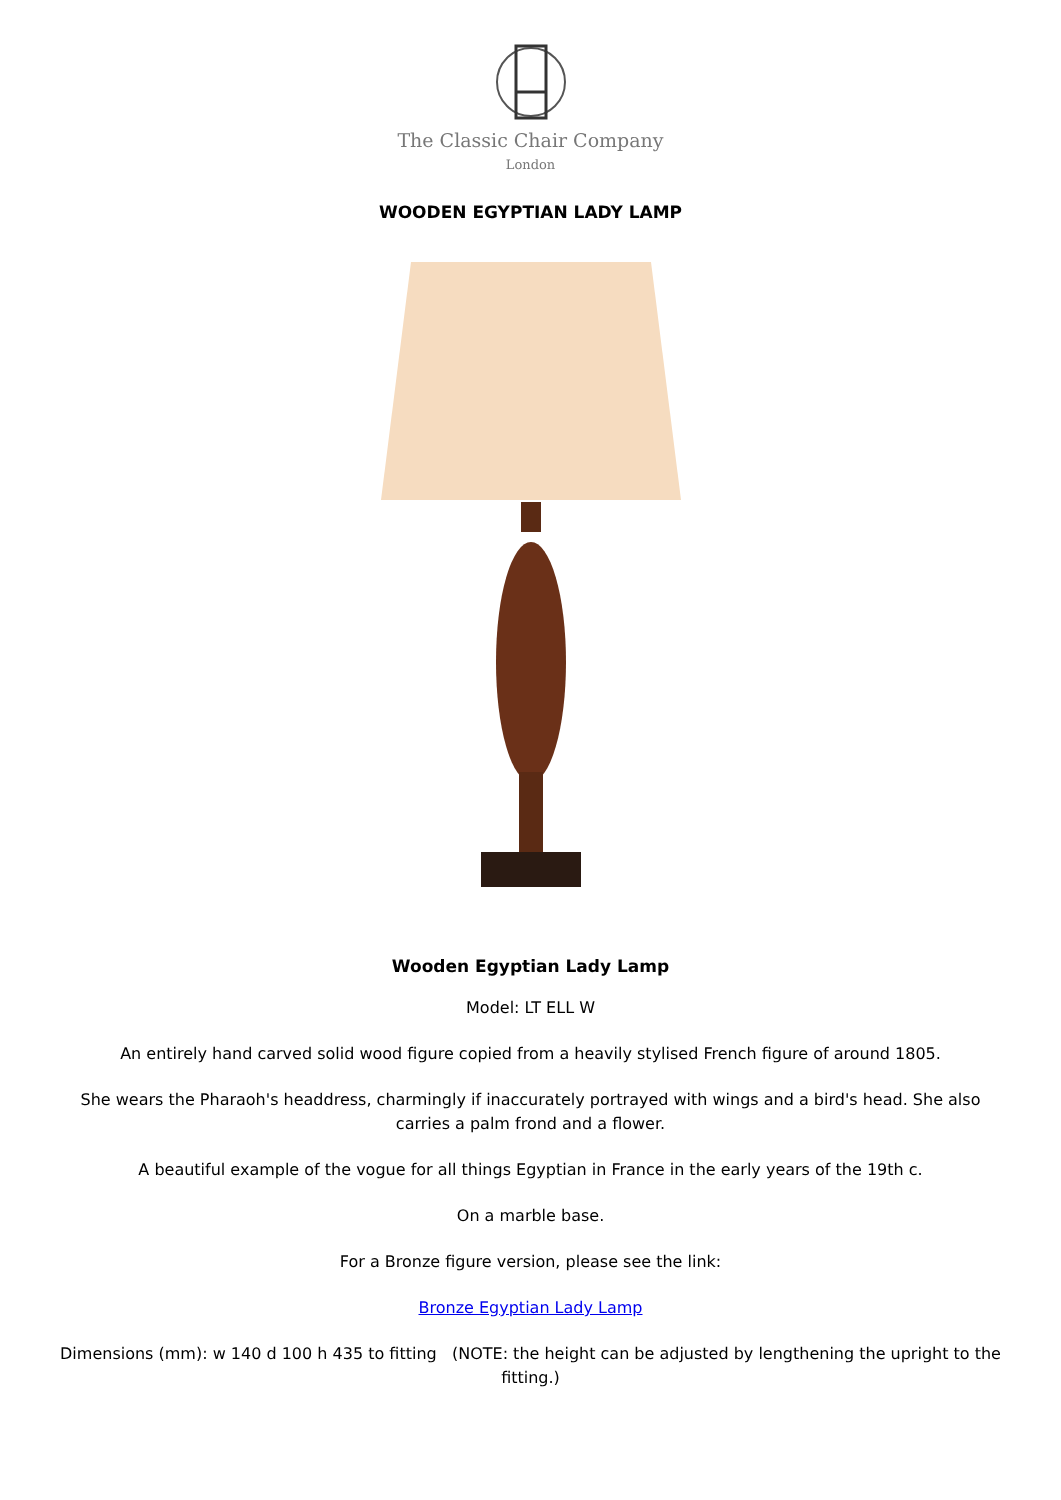The Classic Chair Company
London
WOODEN EGYPTIAN LADY LAMP
Wooden Egyptian Lady Lamp
Model: LT ELL W
An entirely hand carved solid wood figure copied from a heavily stylised French figure of around 1805.
She wears the Pharaoh's headdress, charmingly if inaccurately portrayed with wings and a bird's head. She also carries a palm frond and a flower.
A beautiful example of the vogue for all things Egyptian in France in the early years of the 19th c.
On a marble base.
For a Bronze figure version, please see the link:
Bronze Egyptian Lady Lamp
Dimensions (mm): w 140 d 100 h 435 to fitting (NOTE: the height can be adjusted by lengthening the upright to the fitting.)